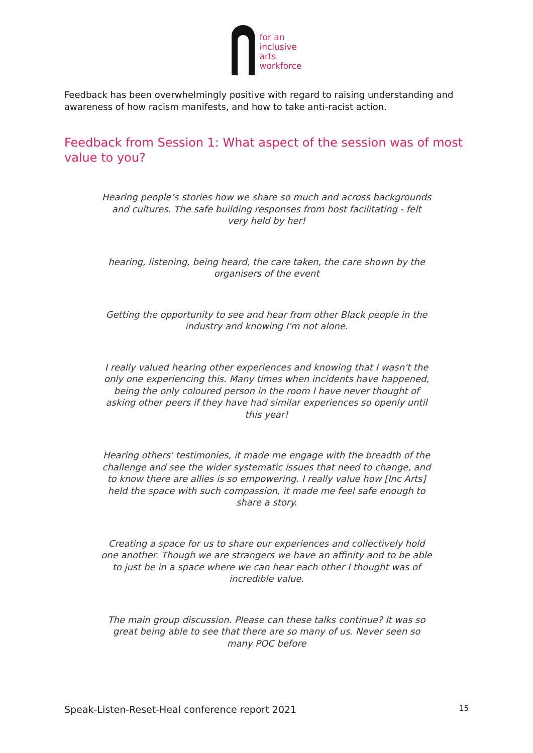for an
inclusive
arts
workforce
Feedback has been overwhelmingly positive with regard to raising understanding and awareness of how racism manifests, and how to take anti-racist action.
Feedback from Session 1: What aspect of the session was of most value to you?
Hearing people’s stories how we share so much and across backgrounds and cultures. The safe building responses from host facilitating - felt very held by her!
hearing, listening, being heard, the care taken, the care shown by the organisers of the event
Getting the opportunity to see and hear from other Black people in the industry and knowing I'm not alone.
I really valued hearing other experiences and knowing that I wasn't the only one experiencing this. Many times when incidents have happened, being the only coloured person in the room I have never thought of asking other peers if they have had similar experiences so openly until this year!
Hearing others' testimonies, it made me engage with the breadth of the challenge and see the wider systematic issues that need to change, and to know there are allies is so empowering. I really value how [Inc Arts] held the space with such compassion, it made me feel safe enough to share a story.
Creating a space for us to share our experiences and collectively hold one another. Though we are strangers we have an affinity and to be able to just be in a space where we can hear each other I thought was of incredible value.
The main group discussion. Please can these talks continue? It was so great being able to see that there are so many of us. Never seen so many POC before
Speak-Listen-Reset-Heal conference report 2021 15